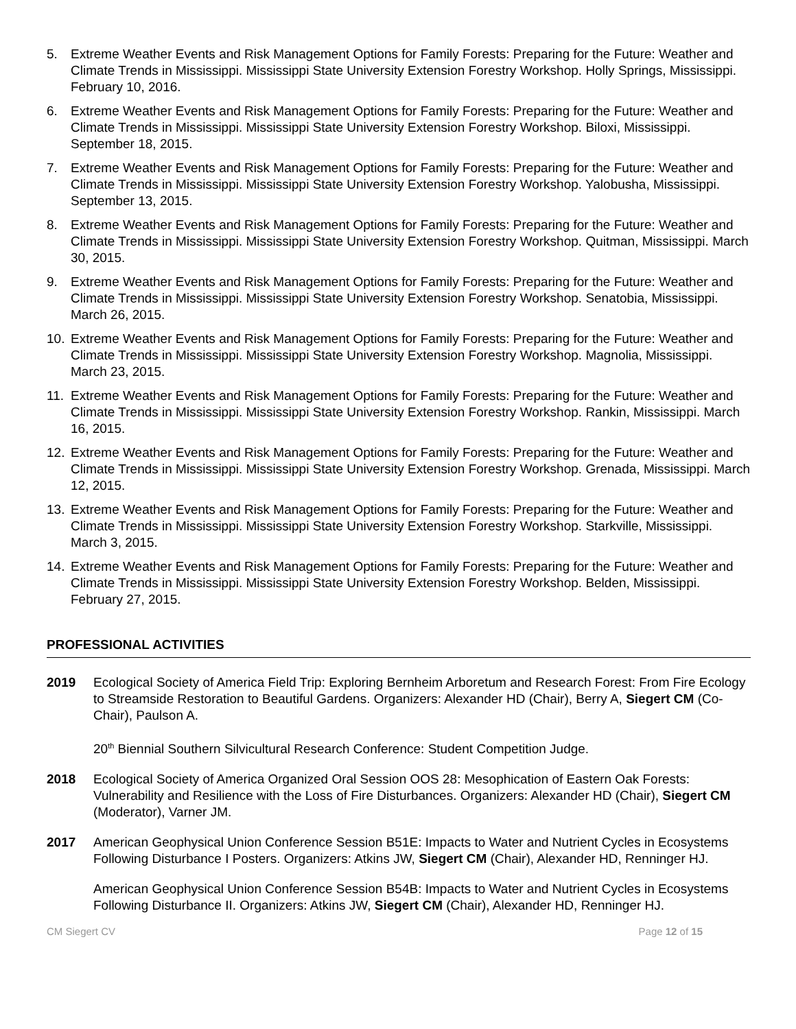5. Extreme Weather Events and Risk Management Options for Family Forests: Preparing for the Future: Weather and Climate Trends in Mississippi. Mississippi State University Extension Forestry Workshop. Holly Springs, Mississippi. February 10, 2016.
6. Extreme Weather Events and Risk Management Options for Family Forests: Preparing for the Future: Weather and Climate Trends in Mississippi. Mississippi State University Extension Forestry Workshop. Biloxi, Mississippi. September 18, 2015.
7. Extreme Weather Events and Risk Management Options for Family Forests: Preparing for the Future: Weather and Climate Trends in Mississippi. Mississippi State University Extension Forestry Workshop. Yalobusha, Mississippi. September 13, 2015.
8. Extreme Weather Events and Risk Management Options for Family Forests: Preparing for the Future: Weather and Climate Trends in Mississippi. Mississippi State University Extension Forestry Workshop. Quitman, Mississippi. March 30, 2015.
9. Extreme Weather Events and Risk Management Options for Family Forests: Preparing for the Future: Weather and Climate Trends in Mississippi. Mississippi State University Extension Forestry Workshop. Senatobia, Mississippi. March 26, 2015.
10. Extreme Weather Events and Risk Management Options for Family Forests: Preparing for the Future: Weather and Climate Trends in Mississippi. Mississippi State University Extension Forestry Workshop. Magnolia, Mississippi. March 23, 2015.
11. Extreme Weather Events and Risk Management Options for Family Forests: Preparing for the Future: Weather and Climate Trends in Mississippi. Mississippi State University Extension Forestry Workshop. Rankin, Mississippi. March 16, 2015.
12. Extreme Weather Events and Risk Management Options for Family Forests: Preparing for the Future: Weather and Climate Trends in Mississippi. Mississippi State University Extension Forestry Workshop. Grenada, Mississippi. March 12, 2015.
13. Extreme Weather Events and Risk Management Options for Family Forests: Preparing for the Future: Weather and Climate Trends in Mississippi. Mississippi State University Extension Forestry Workshop. Starkville, Mississippi. March 3, 2015.
14. Extreme Weather Events and Risk Management Options for Family Forests: Preparing for the Future: Weather and Climate Trends in Mississippi. Mississippi State University Extension Forestry Workshop. Belden, Mississippi. February 27, 2015.
PROFESSIONAL ACTIVITIES
2019 Ecological Society of America Field Trip: Exploring Bernheim Arboretum and Research Forest: From Fire Ecology to Streamside Restoration to Beautiful Gardens. Organizers: Alexander HD (Chair), Berry A, Siegert CM (Co-Chair), Paulson A.
20<sup>th</sup> Biennial Southern Silvicultural Research Conference: Student Competition Judge.
2018 Ecological Society of America Organized Oral Session OOS 28: Mesophication of Eastern Oak Forests: Vulnerability and Resilience with the Loss of Fire Disturbances. Organizers: Alexander HD (Chair), Siegert CM (Moderator), Varner JM.
2017 American Geophysical Union Conference Session B51E: Impacts to Water and Nutrient Cycles in Ecosystems Following Disturbance I Posters. Organizers: Atkins JW, Siegert CM (Chair), Alexander HD, Renninger HJ.
American Geophysical Union Conference Session B54B: Impacts to Water and Nutrient Cycles in Ecosystems Following Disturbance II. Organizers: Atkins JW, Siegert CM (Chair), Alexander HD, Renninger HJ.
CM Siegert CV Page 12 of 15